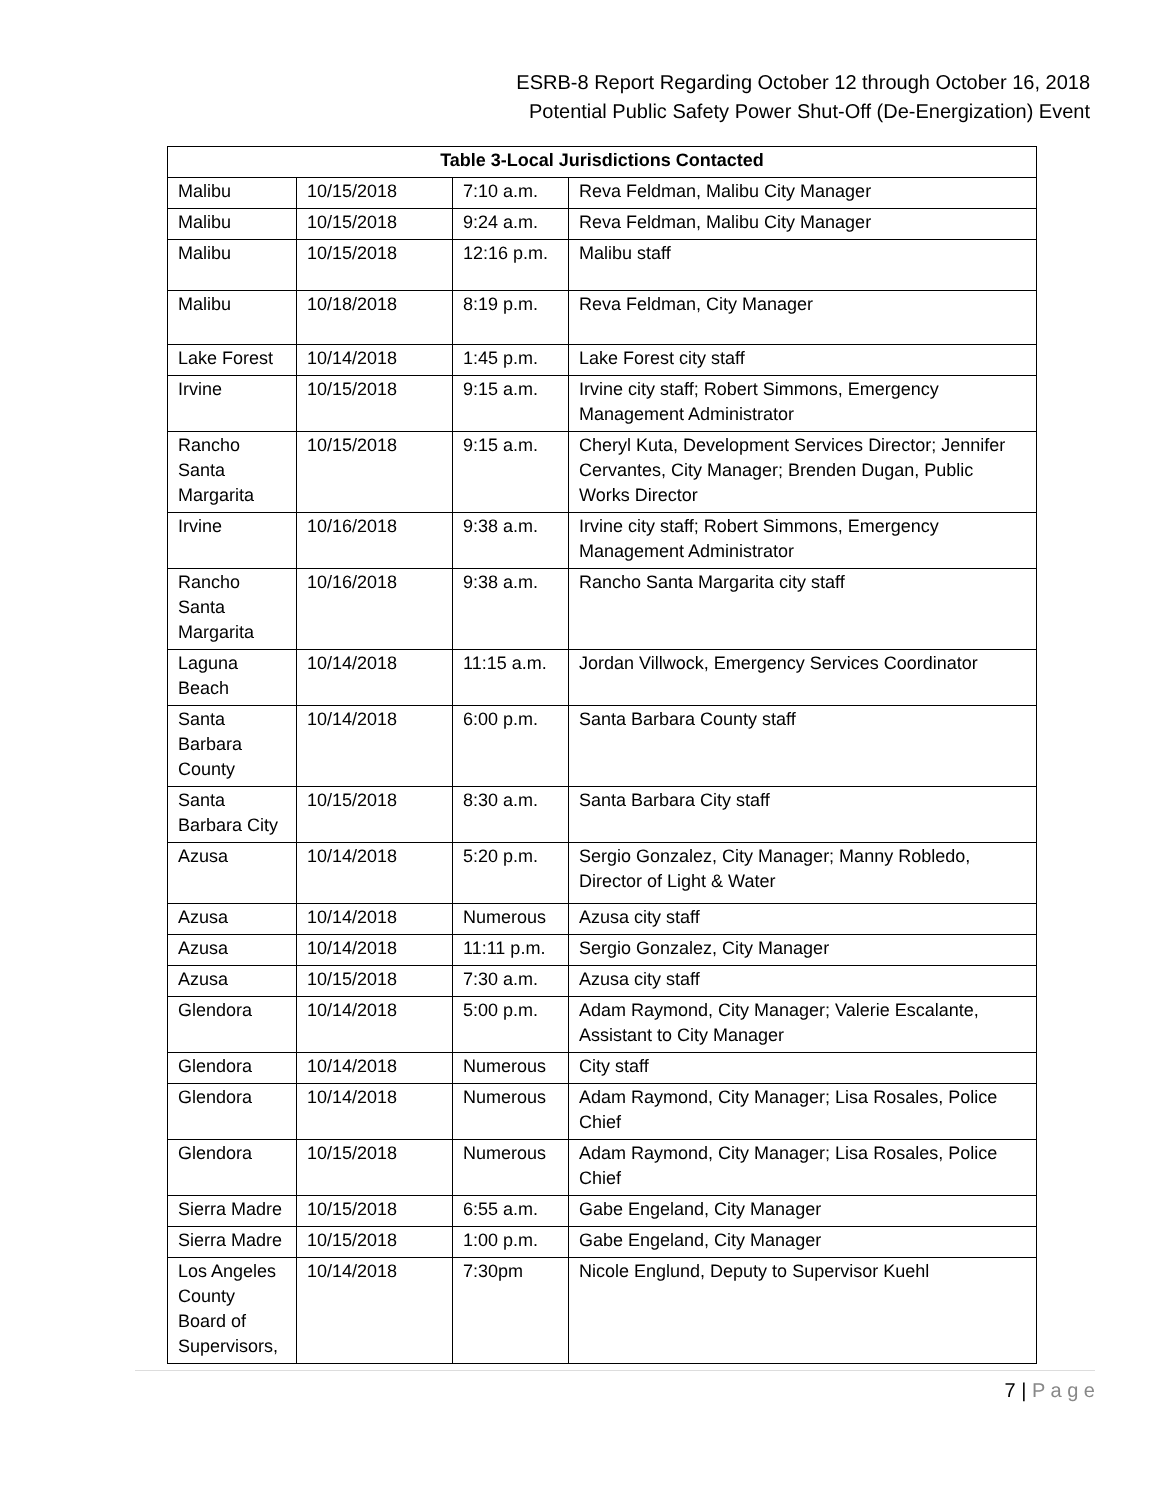ESRB-8 Report Regarding October 12 through October 16, 2018
Potential Public Safety Power Shut-Off (De-Energization) Event
| Table 3-Local Jurisdictions Contacted | | | |
| --- | --- | --- | --- |
| Malibu | 10/15/2018 | 7:10 a.m. | Reva Feldman, Malibu City Manager |
| Malibu | 10/15/2018 | 9:24 a.m. | Reva Feldman, Malibu City Manager |
| Malibu | 10/15/2018 | 12:16 p.m. | Malibu staff |
| Malibu | 10/18/2018 | 8:19 p.m. | Reva Feldman, City Manager |
| Lake Forest | 10/14/2018 | 1:45 p.m. | Lake Forest city staff |
| Irvine | 10/15/2018 | 9:15 a.m. | Irvine city staff; Robert Simmons, Emergency Management Administrator |
| Rancho Santa Margarita | 10/15/2018 | 9:15 a.m. | Cheryl Kuta, Development Services Director; Jennifer Cervantes, City Manager; Brenden Dugan, Public Works Director |
| Irvine | 10/16/2018 | 9:38 a.m. | Irvine city staff; Robert Simmons, Emergency Management Administrator |
| Rancho Santa Margarita | 10/16/2018 | 9:38 a.m. | Rancho Santa Margarita city staff |
| Laguna Beach | 10/14/2018 | 11:15 a.m. | Jordan Villwock, Emergency Services Coordinator |
| Santa Barbara County | 10/14/2018 | 6:00 p.m. | Santa Barbara County staff |
| Santa Barbara City | 10/15/2018 | 8:30 a.m. | Santa Barbara City staff |
| Azusa | 10/14/2018 | 5:20 p.m. | Sergio Gonzalez, City Manager; Manny Robledo, Director of Light & Water |
| Azusa | 10/14/2018 | Numerous | Azusa city staff |
| Azusa | 10/14/2018 | 11:11 p.m. | Sergio Gonzalez, City Manager |
| Azusa | 10/15/2018 | 7:30 a.m. | Azusa city staff |
| Glendora | 10/14/2018 | 5:00 p.m. | Adam Raymond, City Manager; Valerie Escalante, Assistant to City Manager |
| Glendora | 10/14/2018 | Numerous | City staff |
| Glendora | 10/14/2018 | Numerous | Adam Raymond, City Manager; Lisa Rosales, Police Chief |
| Glendora | 10/15/2018 | Numerous | Adam Raymond, City Manager; Lisa Rosales, Police Chief |
| Sierra Madre | 10/15/2018 | 6:55 a.m. | Gabe Engeland, City Manager |
| Sierra Madre | 10/15/2018 | 1:00 p.m. | Gabe Engeland, City Manager |
| Los Angeles County Board of Supervisors, | 10/14/2018 | 7:30pm | Nicole Englund, Deputy to Supervisor Kuehl |
7 | P a g e